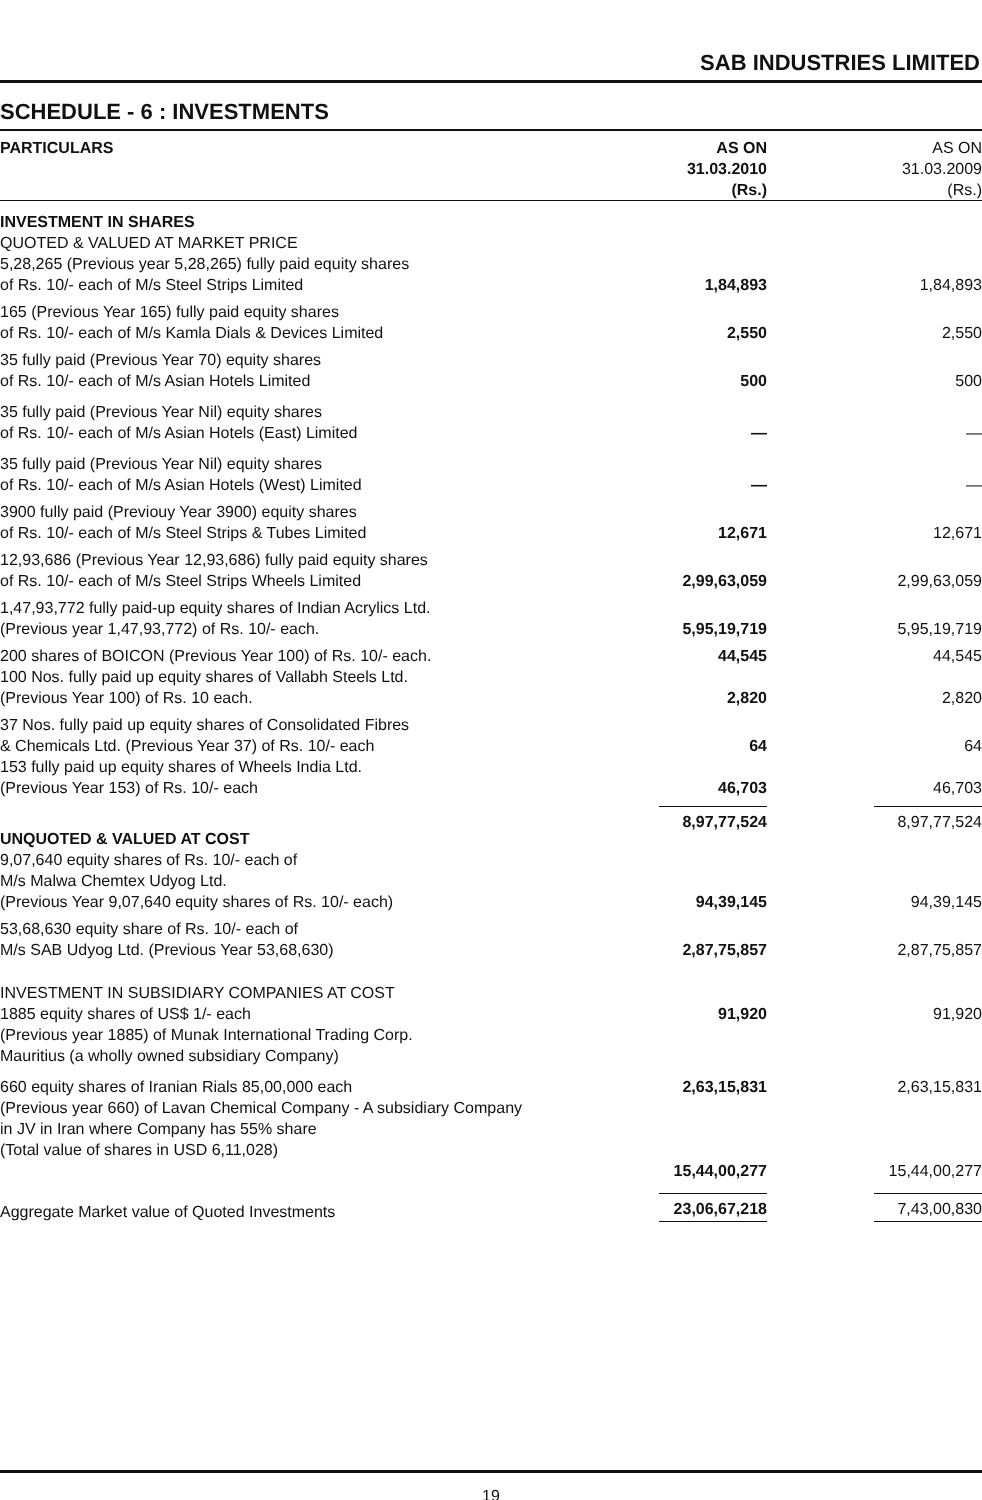SAB INDUSTRIES LIMITED
SCHEDULE - 6 : INVESTMENTS
| PARTICULARS | AS ON 31.03.2010 (Rs.) | AS ON 31.03.2009 (Rs.) |
| --- | --- | --- |
| INVESTMENT IN SHARES QUOTED & VALUED AT MARKET PRICE 5,28,265 (Previous year 5,28,265) fully paid equity shares of Rs. 10/- each of M/s Steel Strips Limited | 1,84,893 | 1,84,893 |
| 165 (Previous Year 165) fully paid equity shares of Rs. 10/- each of M/s Kamla Dials & Devices Limited | 2,550 | 2,550 |
| 35 fully paid (Previous Year 70) equity shares of Rs. 10/- each of M/s Asian Hotels Limited | 500 | 500 |
| 35 fully paid (Previous Year Nil) equity shares of Rs. 10/- each of M/s Asian Hotels (East) Limited | — | — |
| 35 fully paid (Previous Year Nil) equity shares of Rs. 10/- each of M/s Asian Hotels (West) Limited | — | — |
| 3900 fully paid (Previouy Year 3900) equity shares of Rs. 10/- each of M/s Steel Strips & Tubes Limited | 12,671 | 12,671 |
| 12,93,686 (Previous Year 12,93,686) fully paid equity shares of Rs. 10/- each of M/s Steel Strips Wheels Limited | 2,99,63,059 | 2,99,63,059 |
| 1,47,93,772 fully paid-up equity shares of Indian Acrylics Ltd. (Previous year 1,47,93,772) of Rs. 10/- each. | 5,95,19,719 | 5,95,19,719 |
| 200 shares of BOICON (Previous Year 100) of Rs. 10/- each. | 44,545 | 44,545 |
| 100 Nos. fully paid up equity shares of Vallabh Steels Ltd. (Previous Year 100) of Rs. 10 each. | 2,820 | 2,820 |
| 37 Nos. fully paid up equity shares of Consolidated Fibres & Chemicals Ltd. (Previous Year 37) of Rs. 10/- each | 64 | 64 |
| 153 fully paid up equity shares of Wheels India Ltd. (Previous Year 153) of Rs. 10/- each | 46,703 | 46,703 |
| UNQUOTED & VALUED AT COST | 8,97,77,524 | 8,97,77,524 |
| 9,07,640 equity shares of Rs. 10/- each of M/s Malwa Chemtex Udyog Ltd. (Previous Year 9,07,640 equity shares of Rs. 10/- each) | 94,39,145 | 94,39,145 |
| 53,68,630 equity share of Rs. 10/- each of M/s SAB Udyog Ltd. (Previous Year 53,68,630) | 2,87,75,857 | 2,87,75,857 |
| INVESTMENT IN SUBSIDIARY COMPANIES AT COST 1885 equity shares of US$ 1/- each | 91,920 | 91,920 |
| (Previous year 1885) of Munak International Trading Corp. Mauritius (a wholly owned subsidiary Company) | | |
| 660 equity shares of Iranian Rials 85,00,000 each | 2,63,15,831 | 2,63,15,831 |
| (Previous year 660) of Lavan Chemical Company - A subsidiary Company in JV in Iran where Company has 55% share (Total value of shares in USD 6,11,028) | | |
| | 15,44,00,277 | 15,44,00,277 |
| Aggregate Market value of Quoted Investments | 23,06,67,218 | 7,43,00,830 |
19